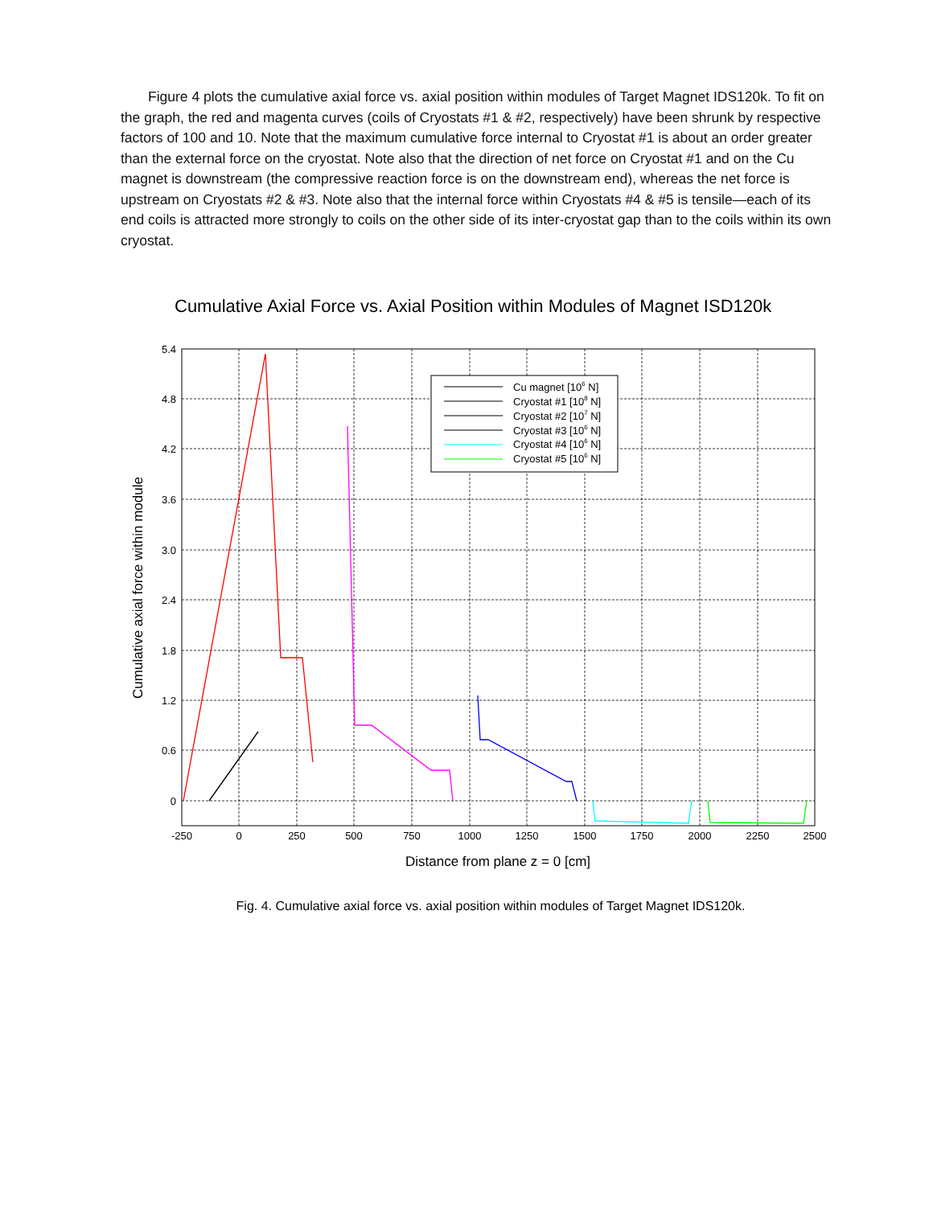Figure 4 plots the cumulative axial force vs. axial position within modules of Target Magnet IDS120k. To fit on the graph, the red and magenta curves (coils of Cryostats #1 & #2, respectively) have been shrunk by respective factors of 100 and 10. Note that the maximum cumulative force internal to Cryostat #1 is about an order greater than the external force on the cryostat. Note also that the direction of net force on Cryostat #1 and on the Cu magnet is downstream (the compressive reaction force is on the downstream end), whereas the net force is upstream on Cryostats #2 & #3. Note also that the internal force within Cryostats #4 & #5 is tensile—each of its end coils is attracted more strongly to coils on the other side of its inter-cryostat gap than to the coils within its own cryostat.
Cumulative Axial Force vs. Axial Position within Modules of Magnet ISD120k
5.4
4.8
4.2
3.6
3.0
2.4
1.8
1.2
0.6
0
-250
0
250
500
750
1000
1250
1500
1750
2000
2250
2500
Distance from plane z = 0 [cm]
Cumulative axial force within module
Cu magnet [106 N]
Cryostat #1 [108 N]
Cryostat #2 [107 N]
Cryostat #3 [106 N]
Cryostat #4 [106 N]
Cryostat #5 [106 N]
Fig. 4. Cumulative axial force vs. axial position within modules of Target Magnet IDS120k.